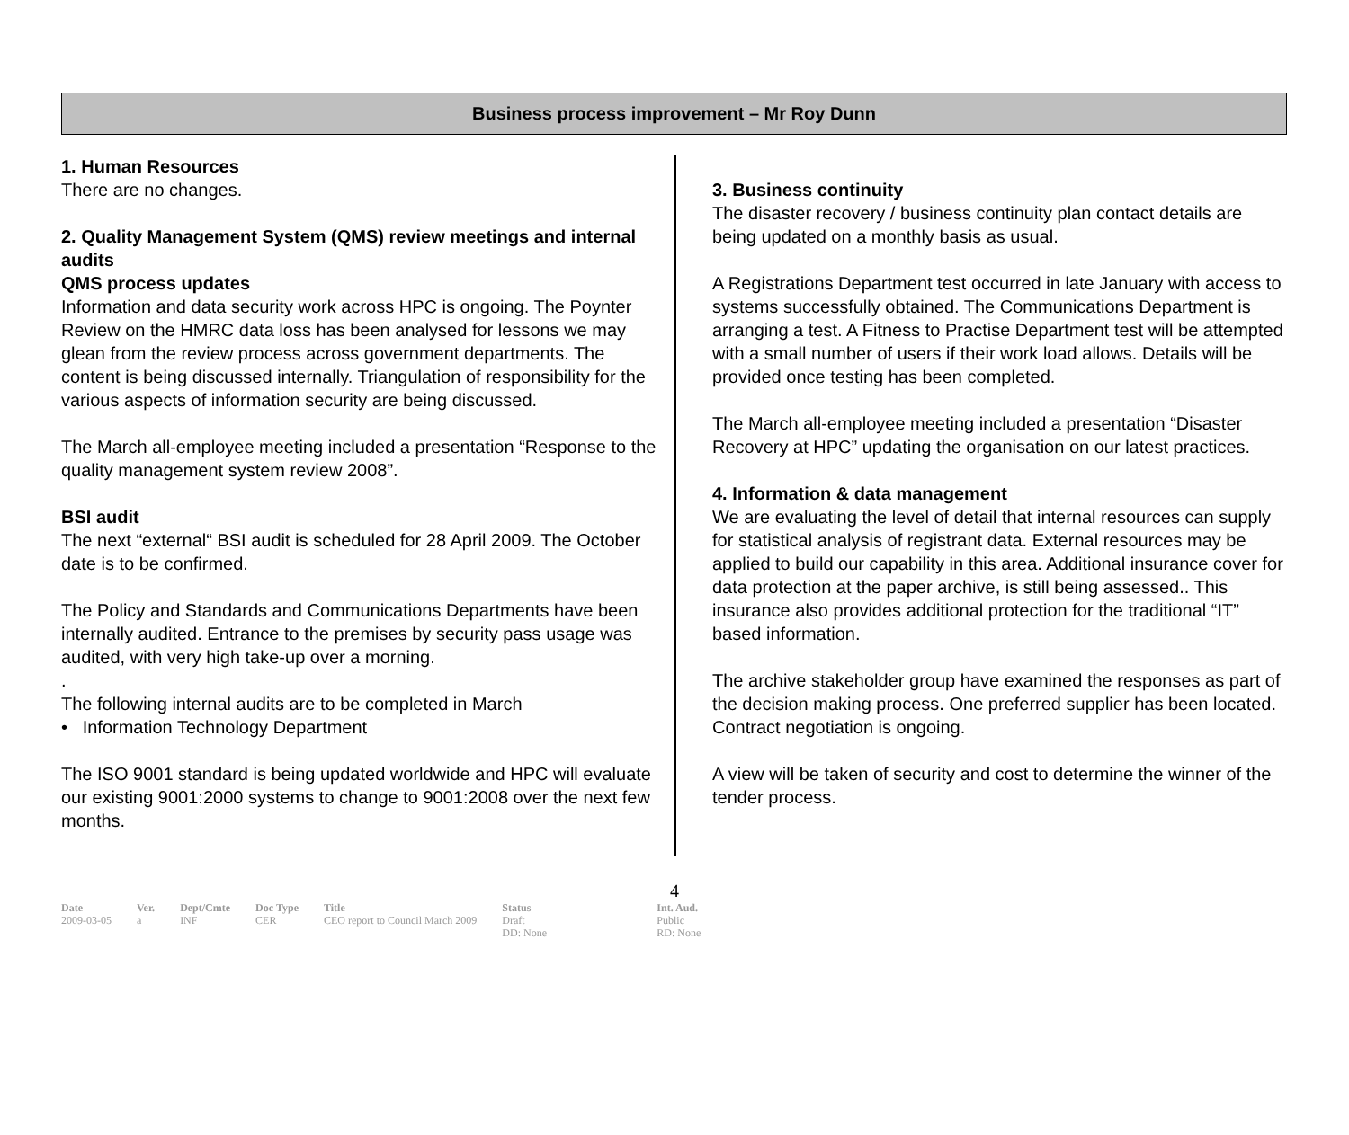Business process improvement – Mr Roy Dunn
1. Human Resources
There are no changes.
2. Quality Management System (QMS) review meetings and internal audits
QMS process updates
Information and data security work across HPC is ongoing. The Poynter Review on the HMRC data loss has been analysed for lessons we may glean from the review process across government departments. The content is being discussed internally. Triangulation of responsibility for the various aspects of information security are being discussed.
The March all-employee meeting included a presentation “Response to the quality management system review 2008”.
BSI audit
The next “external“ BSI audit is scheduled for 28 April 2009. The October date is to be confirmed.
The Policy and Standards and Communications Departments have been internally audited. Entrance to the premises by security pass usage was audited, with very high take-up over a morning.
.
The following internal audits are to be completed in March
• Information Technology Department
The ISO 9001 standard is being updated worldwide and HPC will evaluate our existing 9001:2000 systems to change to 9001:2008 over the next few months.
3. Business continuity
The disaster recovery / business continuity plan contact details are being updated on a monthly basis as usual.
A Registrations Department test occurred in late January with access to systems successfully obtained. The Communications Department is arranging a test. A Fitness to Practise Department test will be attempted with a small number of users if their work load allows. Details will be provided once testing has been completed.
The March all-employee meeting included a presentation “Disaster Recovery at HPC” updating the organisation on our latest practices.
4. Information & data management
We are evaluating the level of detail that internal resources can supply for statistical analysis of registrant data. External resources may be applied to build our capability in this area. Additional insurance cover for data protection at the paper archive, is still being assessed.. This insurance also provides additional protection for the traditional “IT” based information.
The archive stakeholder group have examined the responses as part of the decision making process. One preferred supplier has been located. Contract negotiation is ongoing.
A view will be taken of security and cost to determine the winner of the tender process.
4
| Date | Ver. | Dept/Cmte | Doc Type | Title | Status | Int. Aud. |
| --- | --- | --- | --- | --- | --- | --- |
| 2009-03-05 | a | INF | CER | CEO report to Council March 2009 | Draft DD: None | Public RD: None |